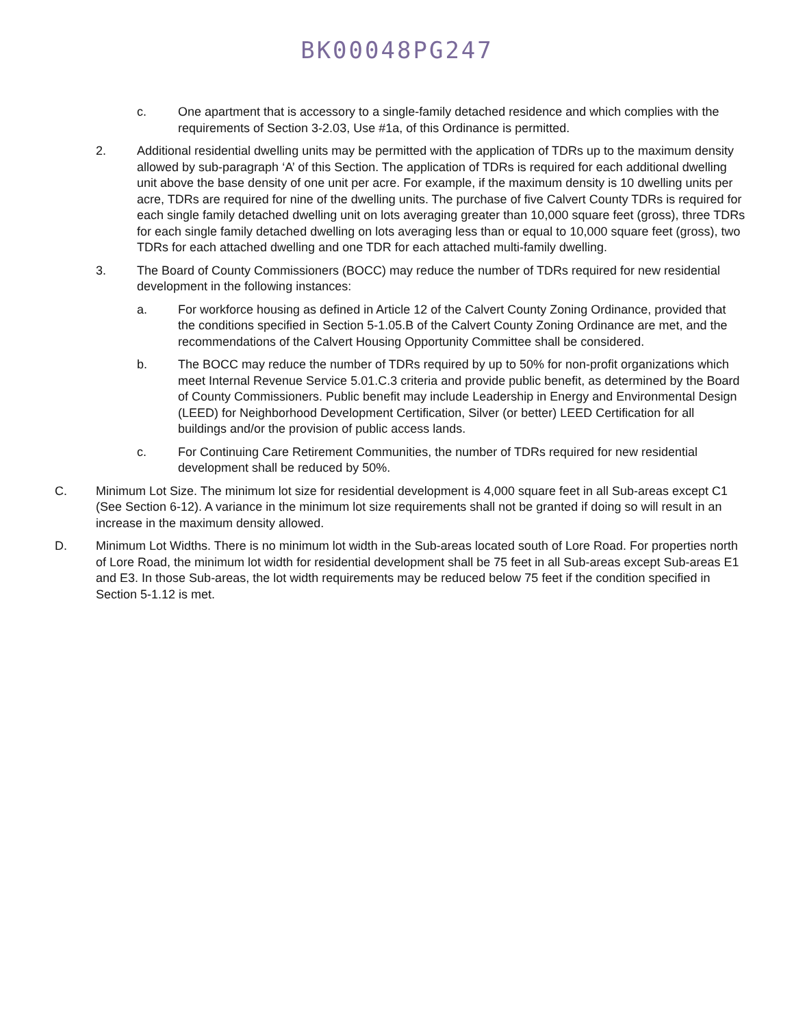BK00048PG247
c. One apartment that is accessory to a single-family detached residence and which complies with the requirements of Section 3-2.03, Use #1a, of this Ordinance is permitted.
2. Additional residential dwelling units may be permitted with the application of TDRs up to the maximum density allowed by sub-paragraph ‘A’ of this Section. The application of TDRs is required for each additional dwelling unit above the base density of one unit per acre. For example, if the maximum density is 10 dwelling units per acre, TDRs are required for nine of the dwelling units. The purchase of five Calvert County TDRs is required for each single family detached dwelling unit on lots averaging greater than 10,000 square feet (gross), three TDRs for each single family detached dwelling on lots averaging less than or equal to 10,000 square feet (gross), two TDRs for each attached dwelling and one TDR for each attached multi-family dwelling.
3. The Board of County Commissioners (BOCC) may reduce the number of TDRs required for new residential development in the following instances:
a. For workforce housing as defined in Article 12 of the Calvert County Zoning Ordinance, provided that the conditions specified in Section 5-1.05.B of the Calvert County Zoning Ordinance are met, and the recommendations of the Calvert Housing Opportunity Committee shall be considered.
b. The BOCC may reduce the number of TDRs required by up to 50% for non-profit organizations which meet Internal Revenue Service 5.01.C.3 criteria and provide public benefit, as determined by the Board of County Commissioners. Public benefit may include Leadership in Energy and Environmental Design (LEED) for Neighborhood Development Certification, Silver (or better) LEED Certification for all buildings and/or the provision of public access lands.
c. For Continuing Care Retirement Communities, the number of TDRs required for new residential development shall be reduced by 50%.
C. Minimum Lot Size. The minimum lot size for residential development is 4,000 square feet in all Sub-areas except C1 (See Section 6-12). A variance in the minimum lot size requirements shall not be granted if doing so will result in an increase in the maximum density allowed.
D. Minimum Lot Widths. There is no minimum lot width in the Sub-areas located south of Lore Road. For properties north of Lore Road, the minimum lot width for residential development shall be 75 feet in all Sub-areas except Sub-areas E1 and E3. In those Sub-areas, the lot width requirements may be reduced below 75 feet if the condition specified in Section 5-1.12 is met.